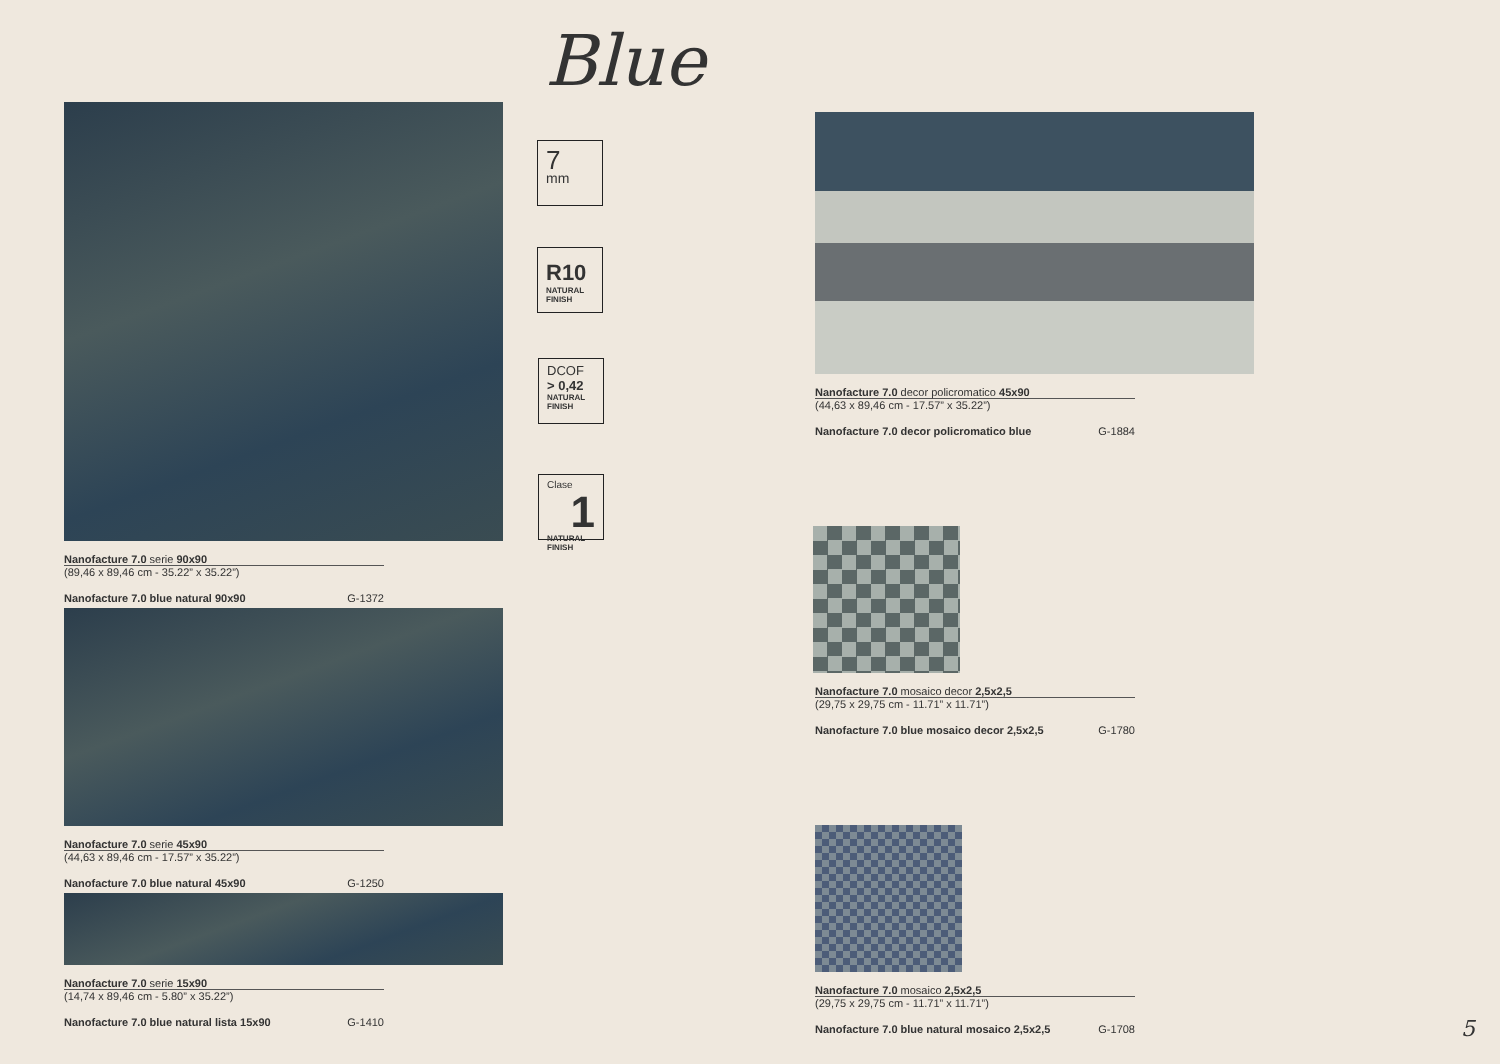Blue
Nanofacture 7.0 serie 90x90
(89,46 x 89,46 cm - 35.22” x 35.22”)
Nanofacture 7.0 blue natural 90x90 G-1372
Nanofacture 7.0 serie 45x90
(44,63 x 89,46 cm - 17.57” x 35.22”)
Nanofacture 7.0 blue natural 45x90 G-1250
Nanofacture 7.0 serie 15x90
(14,74 x 89,46 cm - 5.80” x 35.22”)
Nanofacture 7.0 blue natural lista 15x90 G-1410
7
mm
R10
NATURAL
FINISH
DCOF
> 0,42
NATURAL
FINISH
Clase 1
NATURAL
FINISH
Nanofacture 7.0 decor policromatico 45x90
(44,63 x 89,46 cm - 17.57” x 35.22”)
Nanofacture 7.0 decor policromatico blue G-1884
Nanofacture 7.0 mosaico decor 2,5x2,5
(29,75 x 29,75 cm - 11.71” x 11.71”)
Nanofacture 7.0 blue mosaico decor 2,5x2,5 G-1780
Nanofacture 7.0 mosaico 2,5x2,5
(29,75 x 29,75 cm - 11.71” x 11.71”)
Nanofacture 7.0 blue natural mosaico 2,5x2,5 G-1708
5